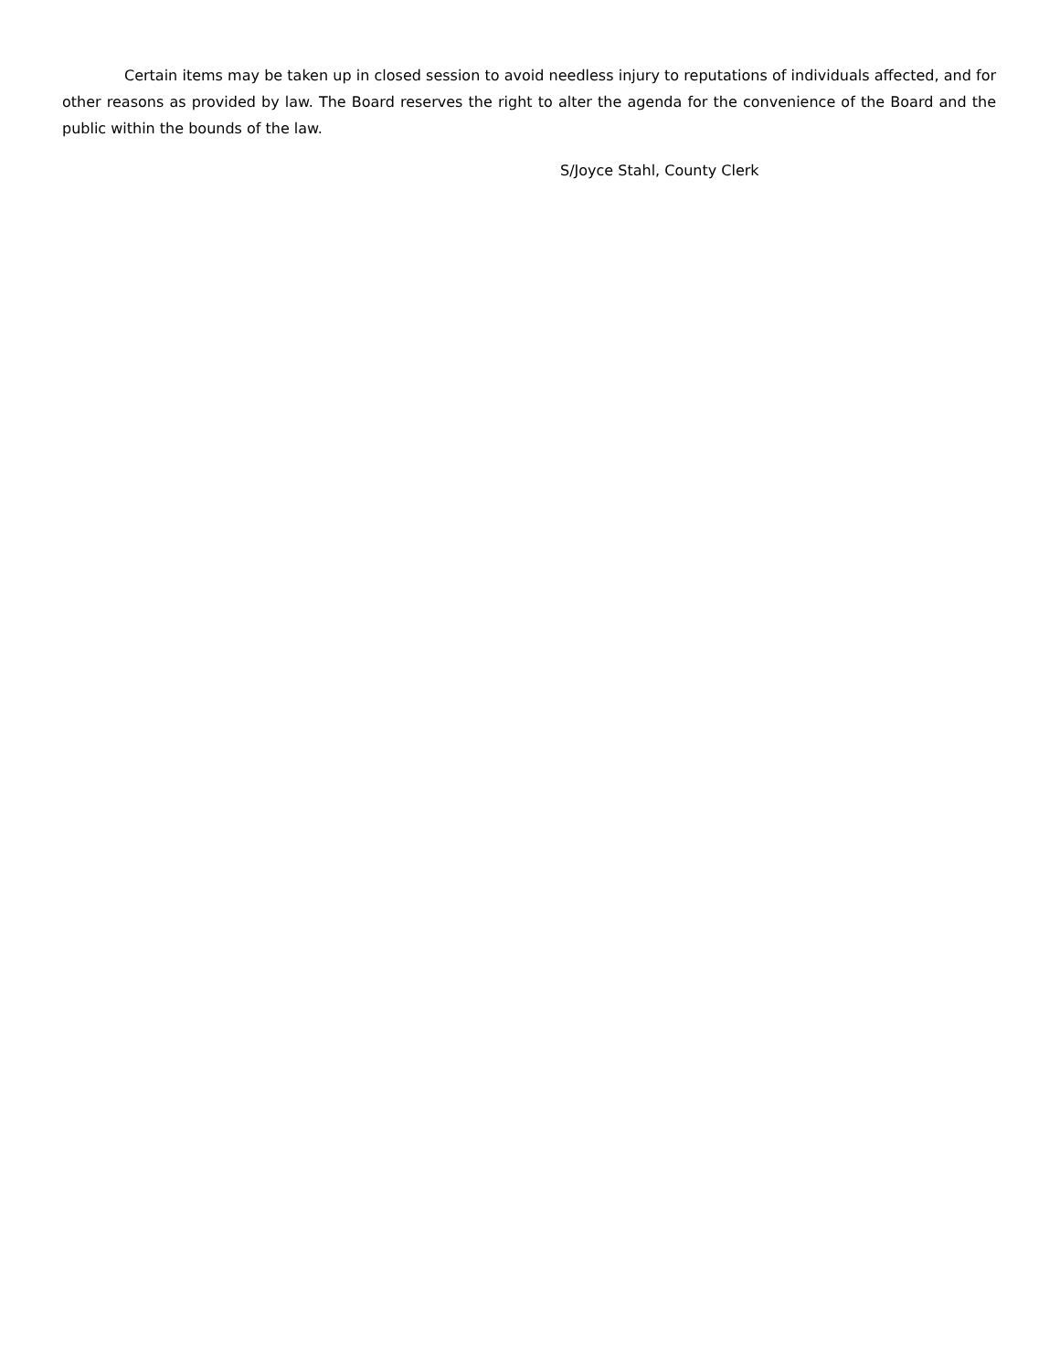Certain items may be taken up in closed session to avoid needless injury to reputations of individuals affected, and for other reasons as provided by law. The Board reserves the right to alter the agenda for the convenience of the Board and the public within the bounds of the law.
S/Joyce Stahl, County Clerk